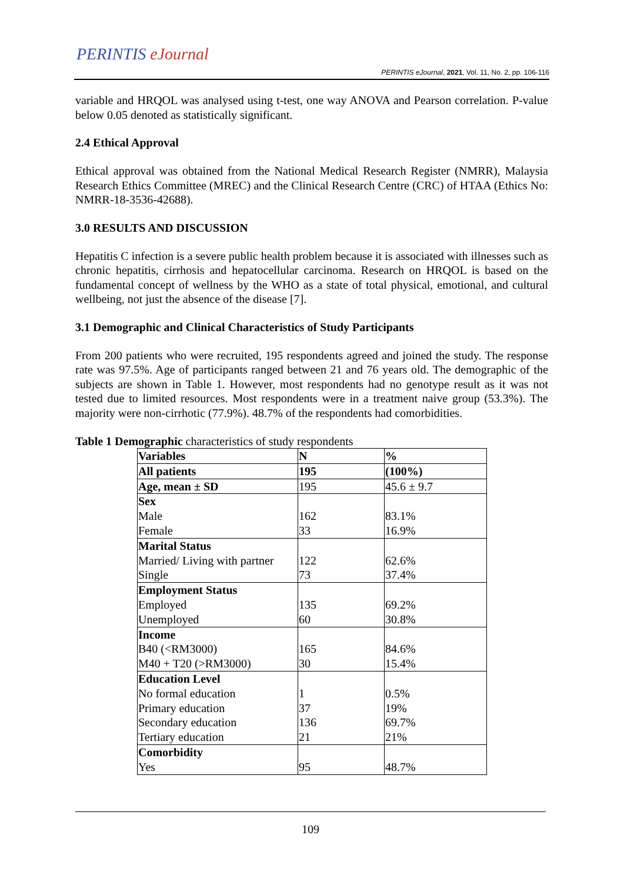PERINTIS eJournal
PERINTIS eJournal, 2021, Vol. 11, No. 2, pp. 106-116
variable and HRQOL was analysed using t-test, one way ANOVA and Pearson correlation. P-value below 0.05 denoted as statistically significant.
2.4 Ethical Approval
Ethical approval was obtained from the National Medical Research Register (NMRR), Malaysia Research Ethics Committee (MREC) and the Clinical Research Centre (CRC) of HTAA (Ethics No: NMRR-18-3536-42688).
3.0 RESULTS AND DISCUSSION
Hepatitis C infection is a severe public health problem because it is associated with illnesses such as chronic hepatitis, cirrhosis and hepatocellular carcinoma. Research on HRQOL is based on the fundamental concept of wellness by the WHO as a state of total physical, emotional, and cultural wellbeing, not just the absence of the disease [7].
3.1 Demographic and Clinical Characteristics of Study Participants
From 200 patients who were recruited, 195 respondents agreed and joined the study. The response rate was 97.5%. Age of participants ranged between 21 and 76 years old. The demographic of the subjects are shown in Table 1. However, most respondents had no genotype result as it was not tested due to limited resources. Most respondents were in a treatment naive group (53.3%). The majority were non-cirrhotic (77.9%). 48.7% of the respondents had comorbidities.
Table 1 Demographic characteristics of study respondents
| Variables | N | % |
| All patients | 195 | (100%) |
| Age, mean ± SD | 195 | 45.6 ± 9.7 |
| Sex | | |
| Male | 162 | 83.1% |
| Female | 33 | 16.9% |
| Marital Status | | |
| Married/ Living with partner | 122 | 62.6% |
| Single | 73 | 37.4% |
| Employment Status | | |
| Employed | 135 | 69.2% |
| Unemployed | 60 | 30.8% |
| Income | | |
| B40 (<RM3000) | 165 | 84.6% |
| M40 + T20 (>RM3000) | 30 | 15.4% |
| Education Level | | |
| No formal education | 1 | 0.5% |
| Primary education | 37 | 19% |
| Secondary education | 136 | 69.7% |
| Tertiary education | 21 | 21% |
| Comorbidity | | |
| Yes | 95 | 48.7% |
109